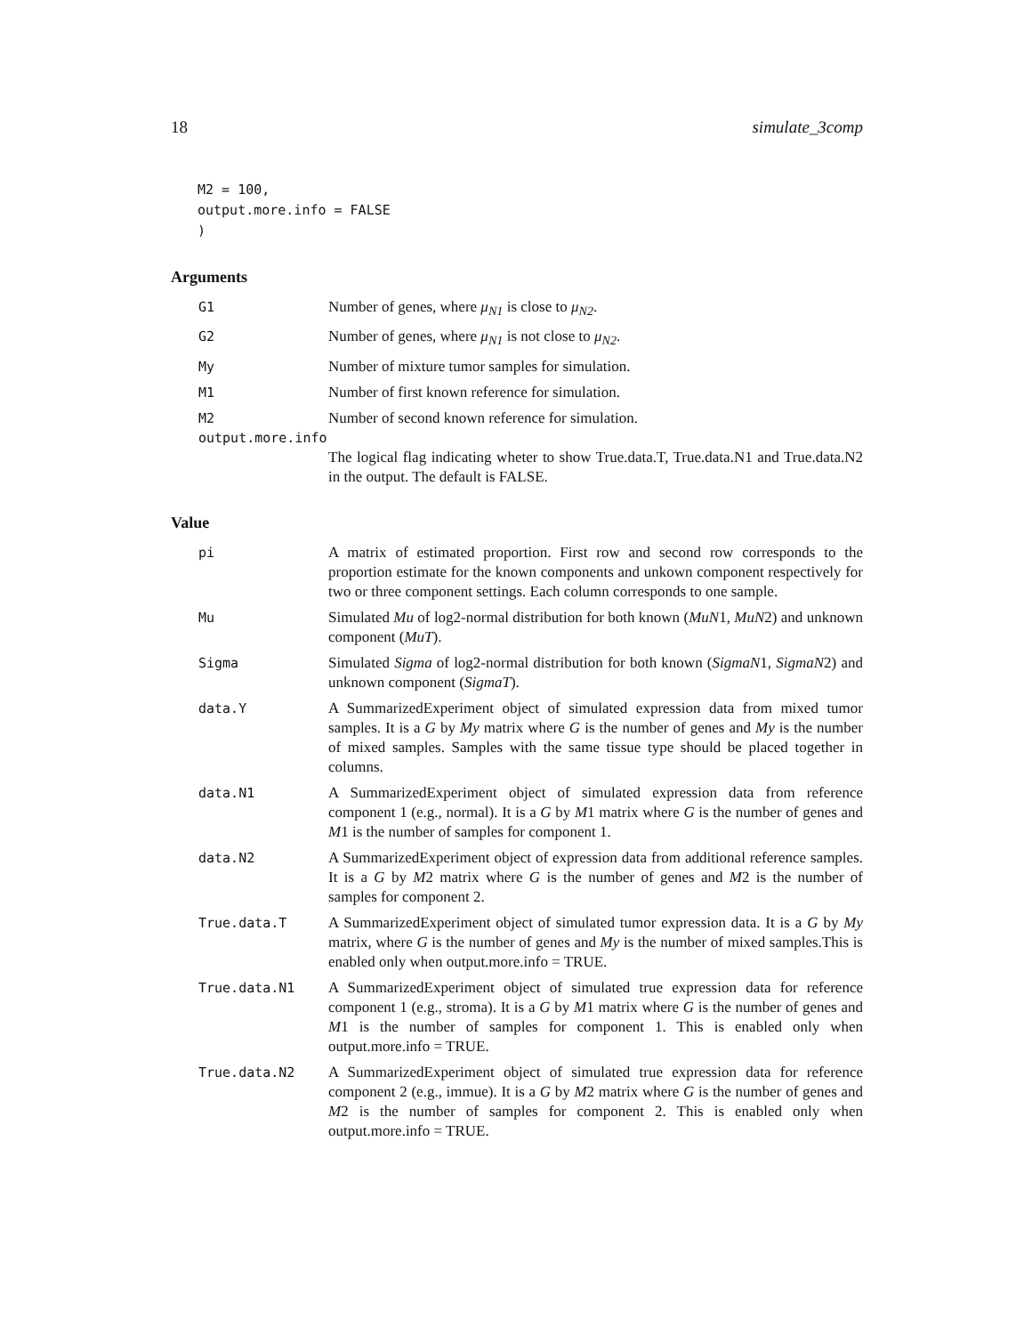18 simulate_3comp
M2 = 100,
output.more.info = FALSE
)
Arguments
G1 Number of genes, where μ<sub>N1</sub> is close to μ<sub>N2</sub>.
G2 Number of genes, where μ<sub>N1</sub> is not close to μ<sub>N2</sub>.
My Number of mixture tumor samples for simulation.
M1 Number of first known reference for simulation.
M2 Number of second known reference for simulation.
output.more.info
The logical flag indicating wheter to show True.data.T, True.data.N1 and True.data.N2 in the output. The default is FALSE.
Value
pi A matrix of estimated proportion. First row and second row corresponds to the proportion estimate for the known components and unkown component respectively for two or three component settings. Each column corresponds to one sample.
Mu Simulated Mu of log2-normal distribution for both known (MuN1, MuN2) and unknown component (MuT).
Sigma Simulated Sigma of log2-normal distribution for both known (SigmaN1, SigmaN2) and unknown component (SigmaT).
data.Y A SummarizedExperiment object of simulated expression data from mixed tumor samples. It is a G by My matrix where G is the number of genes and My is the number of mixed samples. Samples with the same tissue type should be placed together in columns.
data.N1 A SummarizedExperiment object of simulated expression data from reference component 1 (e.g., normal). It is a G by M1 matrix where G is the number of genes and M1 is the number of samples for component 1.
data.N2 A SummarizedExperiment object of expression data from additional reference samples. It is a G by M2 matrix where G is the number of genes and M2 is the number of samples for component 2.
True.data.T A SummarizedExperiment object of simulated tumor expression data. It is a G by My matrix, where G is the number of genes and My is the number of mixed samples.This is enabled only when output.more.info = TRUE.
True.data.N1 A SummarizedExperiment object of simulated true expression data for reference component 1 (e.g., stroma). It is a G by M1 matrix where G is the number of genes and M1 is the number of samples for component 1. This is enabled only when output.more.info = TRUE.
True.data.N2 A SummarizedExperiment object of simulated true expression data for reference component 2 (e.g., immue). It is a G by M2 matrix where G is the number of genes and M2 is the number of samples for component 2. This is enabled only when output.more.info = TRUE.